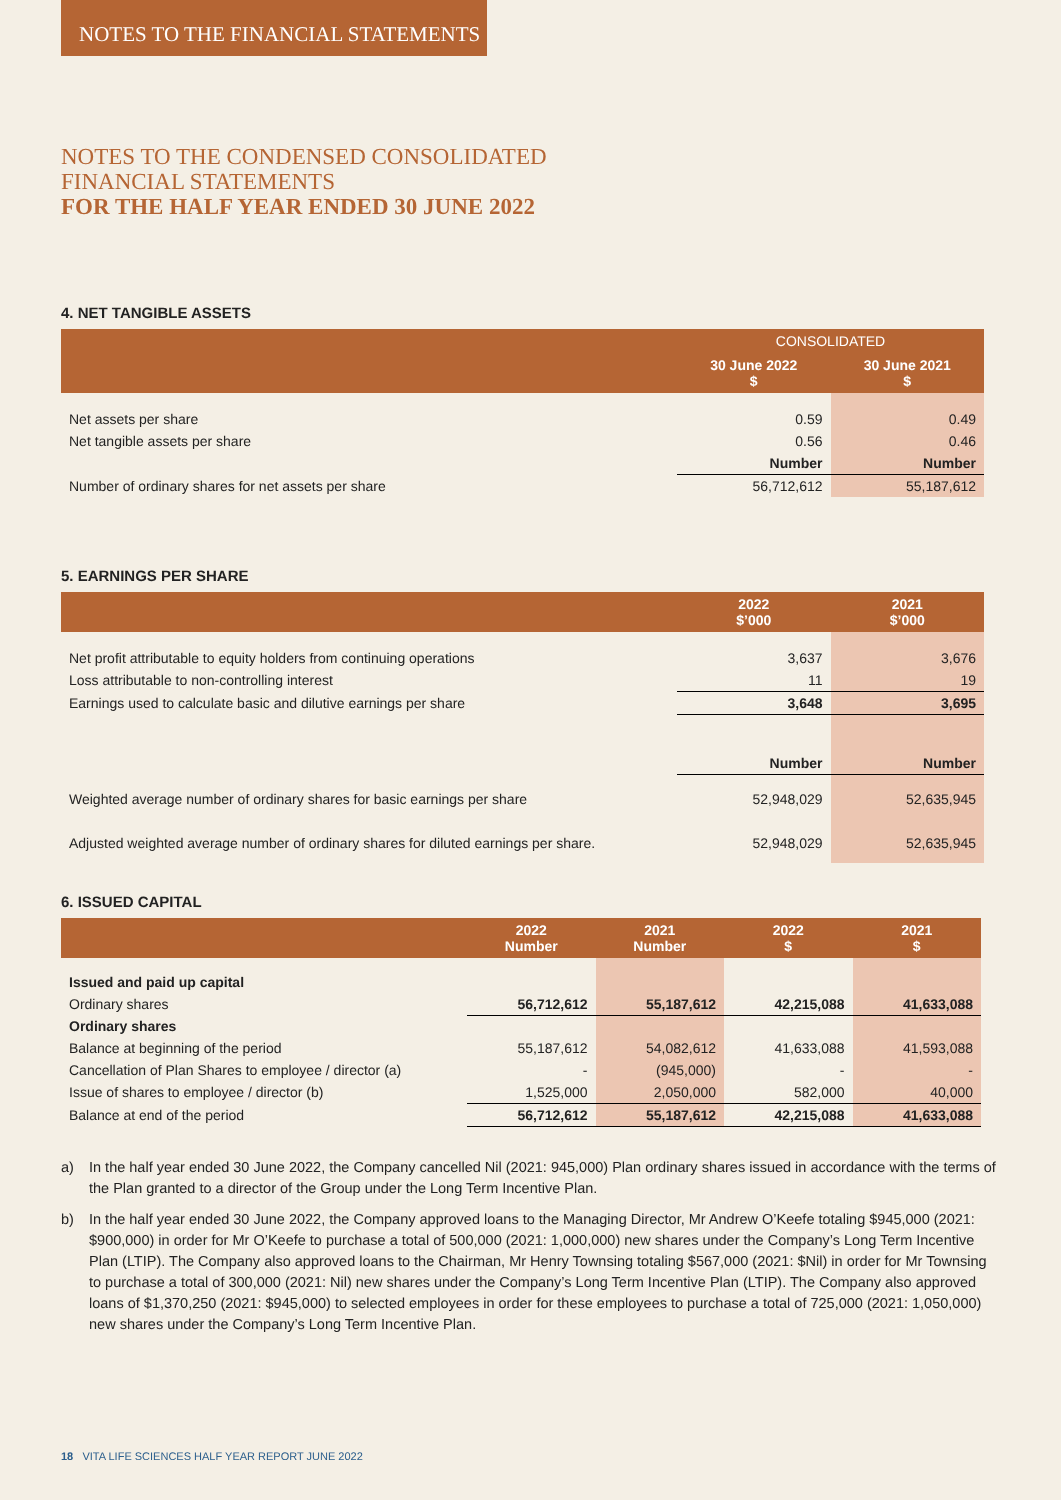NOTES TO THE FINANCIAL STATEMENTS
NOTES TO THE CONDENSED CONSOLIDATED
FINANCIAL STATEMENTS
FOR THE HALF YEAR ENDED 30 JUNE 2022
4. NET TANGIBLE ASSETS
| | CONSOLIDATED | |
| --- | --- | --- |
| | 30 June 2022 $ | 30 June 2021 $ |
| Net assets per share | 0.59 | 0.49 |
| Net tangible assets per share | 0.56 | 0.46 |
| | Number | Number |
| Number of ordinary shares for net assets per share | 56,712,612 | 55,187,612 |
5. EARNINGS PER SHARE
| | 2022 $’000 | 2021 $’000 |
| --- | --- | --- |
| Net profit attributable to equity holders from continuing operations | 3,637 | 3,676 |
| Loss attributable to non-controlling interest | 11 | 19 |
| Earnings used to calculate basic and dilutive earnings per share | 3,648 | 3,695 |
| | Number | Number |
| Weighted average number of ordinary shares for basic earnings per share | 52,948,029 | 52,635,945 |
| Adjusted weighted average number of ordinary shares for diluted earnings per share. | 52,948,029 | 52,635,945 |
6. ISSUED CAPITAL
| | 2022 Number | 2021 Number | 2022 $ | 2021 $ |
| --- | --- | --- | --- | --- |
| Issued and paid up capital | | | | |
| Ordinary shares | 56,712,612 | 55,187,612 | 42,215,088 | 41,633,088 |
| Ordinary shares | | | | |
| Balance at beginning of the period | 55,187,612 | 54,082,612 | 41,633,088 | 41,593,088 |
| Cancellation of Plan Shares to employee / director (a) | - | (945,000) | - | - |
| Issue of shares to employee / director (b) | 1,525,000 | 2,050,000 | 582,000 | 40,000 |
| Balance at end of the period | 56,712,612 | 55,187,612 | 42,215,088 | 41,633,088 |
a) In the half year ended 30 June 2022, the Company cancelled Nil (2021: 945,000) Plan ordinary shares issued in accordance with the terms of the Plan granted to a director of the Group under the Long Term Incentive Plan.
b) In the half year ended 30 June 2022, the Company approved loans to the Managing Director, Mr Andrew O’Keefe totaling $945,000 (2021: $900,000) in order for Mr O’Keefe to purchase a total of 500,000 (2021: 1,000,000) new shares under the Company’s Long Term Incentive Plan (LTIP). The Company also approved loans to the Chairman, Mr Henry Townsing totaling $567,000 (2021: $Nil) in order for Mr Townsing to purchase a total of 300,000 (2021: Nil) new shares under the Company’s Long Term Incentive Plan (LTIP). The Company also approved loans of $1,370,250 (2021: $945,000) to selected employees in order for these employees to purchase a total of 725,000 (2021: 1,050,000) new shares under the Company’s Long Term Incentive Plan.
18 VITA LIFE SCIENCES HALF YEAR REPORT JUNE 2022